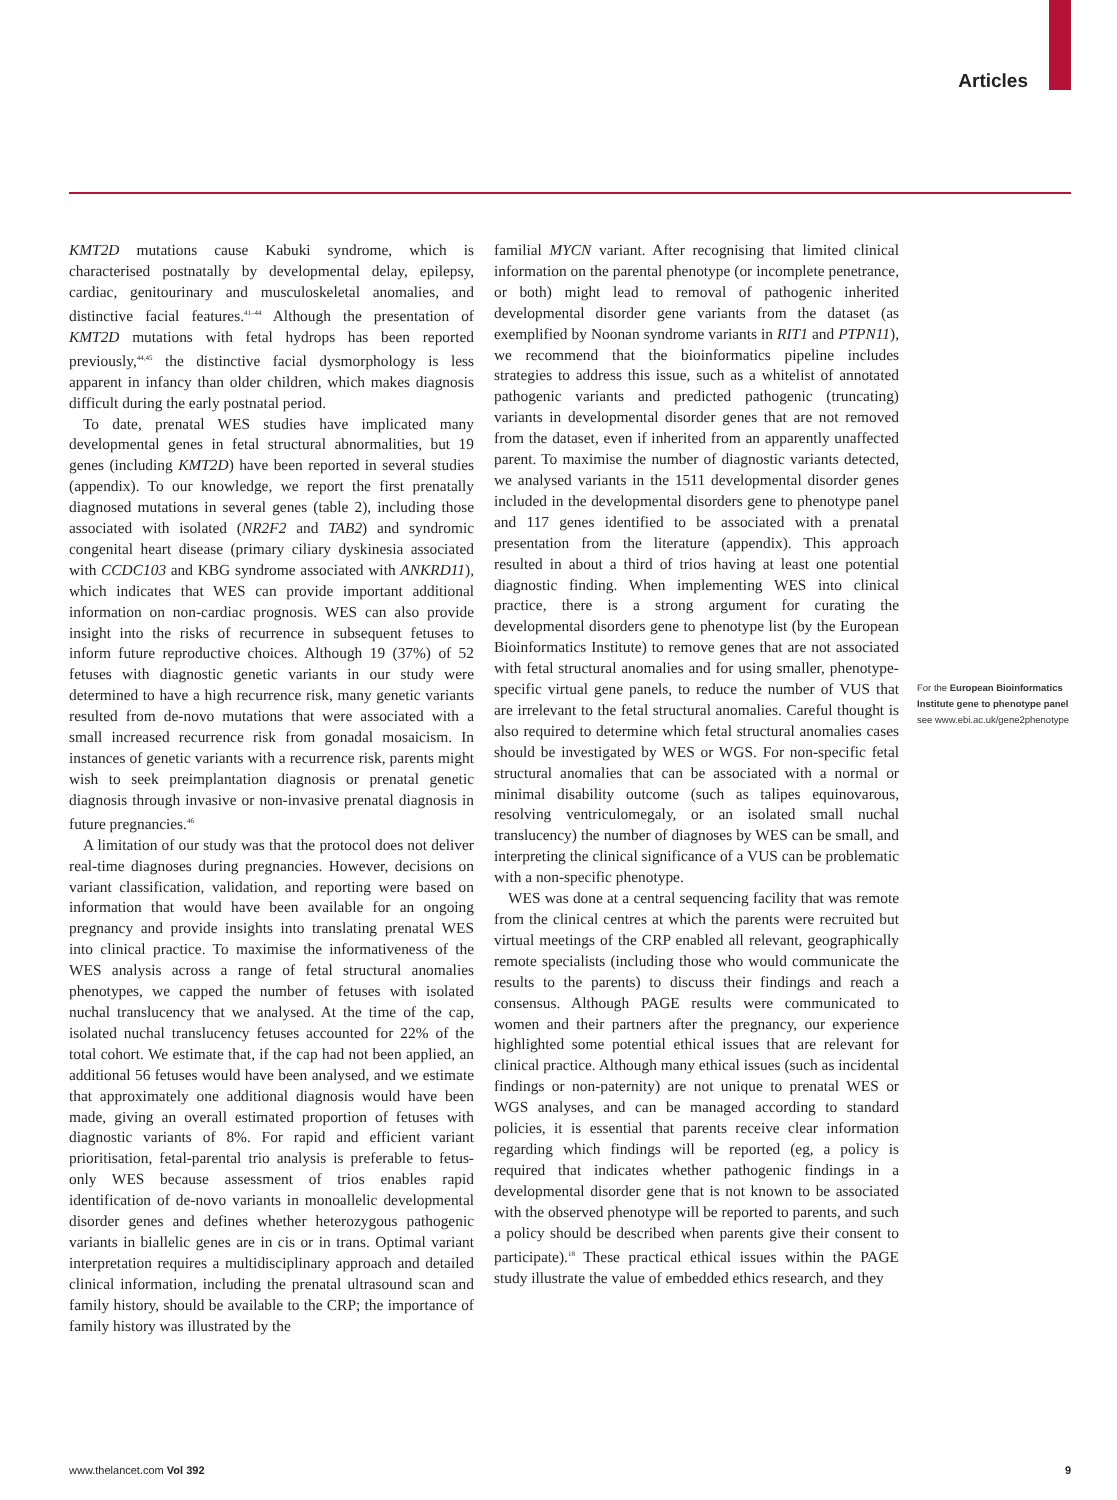Articles
KMT2D mutations cause Kabuki syndrome, which is characterised postnatally by developmental delay, epilepsy, cardiac, genitourinary and musculoskeletal anomalies, and distinctive facial features.<sup>41–44</sup> Although the presentation of KMT2D mutations with fetal hydrops has been reported previously,<sup>44,45</sup> the distinctive facial dysmorphology is less apparent in infancy than older children, which makes diagnosis difficult during the early postnatal period.
To date, prenatal WES studies have implicated many developmental genes in fetal structural abnormalities, but 19 genes (including KMT2D) have been reported in several studies (appendix). To our knowledge, we report the first prenatally diagnosed mutations in several genes (table 2), including those associated with isolated (NR2F2 and TAB2) and syndromic congenital heart disease (primary ciliary dyskinesia associated with CCDC103 and KBG syndrome associated with ANKRD11), which indicates that WES can provide important additional information on non-cardiac prognosis. WES can also provide insight into the risks of recurrence in subsequent fetuses to inform future reproductive choices. Although 19 (37%) of 52 fetuses with diagnostic genetic variants in our study were determined to have a high recurrence risk, many genetic variants resulted from de-novo mutations that were associated with a small increased recurrence risk from gonadal mosaicism. In instances of genetic variants with a recurrence risk, parents might wish to seek preimplantation diagnosis or prenatal genetic diagnosis through invasive or non-invasive prenatal diagnosis in future pregnancies.<sup>46</sup>
A limitation of our study was that the protocol does not deliver real-time diagnoses during pregnancies. However, decisions on variant classification, validation, and reporting were based on information that would have been available for an ongoing pregnancy and provide insights into translating prenatal WES into clinical practice. To maximise the informativeness of the WES analysis across a range of fetal structural anomalies phenotypes, we capped the number of fetuses with isolated nuchal translucency that we analysed. At the time of the cap, isolated nuchal translucency fetuses accounted for 22% of the total cohort. We estimate that, if the cap had not been applied, an additional 56 fetuses would have been analysed, and we estimate that approximately one additional diagnosis would have been made, giving an overall estimated proportion of fetuses with diagnostic variants of 8%. For rapid and efficient variant prioritisation, fetal-parental trio analysis is preferable to fetus-only WES because assessment of trios enables rapid identification of de-novo variants in monoallelic developmental disorder genes and defines whether heterozygous pathogenic variants in biallelic genes are in cis or in trans. Optimal variant interpretation requires a multidisciplinary approach and detailed clinical information, including the prenatal ultrasound scan and family history, should be available to the CRP; the importance of family history was illustrated by the
familial MYCN variant. After recognising that limited clinical information on the parental phenotype (or incomplete penetrance, or both) might lead to removal of pathogenic inherited developmental disorder gene variants from the dataset (as exemplified by Noonan syndrome variants in RIT1 and PTPN11), we recommend that the bioinformatics pipeline includes strategies to address this issue, such as a whitelist of annotated pathogenic variants and predicted pathogenic (truncating) variants in developmental disorder genes that are not removed from the dataset, even if inherited from an apparently unaffected parent. To maximise the number of diagnostic variants detected, we analysed variants in the 1511 developmental disorder genes included in the developmental disorders gene to phenotype panel and 117 genes identified to be associated with a prenatal presentation from the literature (appendix). This approach resulted in about a third of trios having at least one potential diagnostic finding. When implementing WES into clinical practice, there is a strong argument for curating the developmental disorders gene to phenotype list (by the European Bioinformatics Institute) to remove genes that are not associated with fetal structural anomalies and for using smaller, phenotype-specific virtual gene panels, to reduce the number of VUS that are irrelevant to the fetal structural anomalies. Careful thought is also required to determine which fetal structural anomalies cases should be investigated by WES or WGS. For non-specific fetal structural anomalies that can be associated with a normal or minimal disability outcome (such as talipes equinovarous, resolving ventriculomegaly, or an isolated small nuchal translucency) the number of diagnoses by WES can be small, and interpreting the clinical significance of a VUS can be problematic with a non-specific phenotype.
WES was done at a central sequencing facility that was remote from the clinical centres at which the parents were recruited but virtual meetings of the CRP enabled all relevant, geographically remote specialists (including those who would communicate the results to the parents) to discuss their findings and reach a consensus. Although PAGE results were communicated to women and their partners after the pregnancy, our experience highlighted some potential ethical issues that are relevant for clinical practice. Although many ethical issues (such as incidental findings or non-paternity) are not unique to prenatal WES or WGS analyses, and can be managed according to standard policies, it is essential that parents receive clear information regarding which findings will be reported (eg, a policy is required that indicates whether pathogenic findings in a developmental disorder gene that is not known to be associated with the observed phenotype will be reported to parents, and such a policy should be described when parents give their consent to participate).<sup>18</sup> These practical ethical issues within the PAGE study illustrate the value of embedded ethics research, and they
For the European Bioinformatics Institute gene to phenotype panel see www.ebi.ac.uk/gene2phenotype
www.thelancet.com Vol 392 9